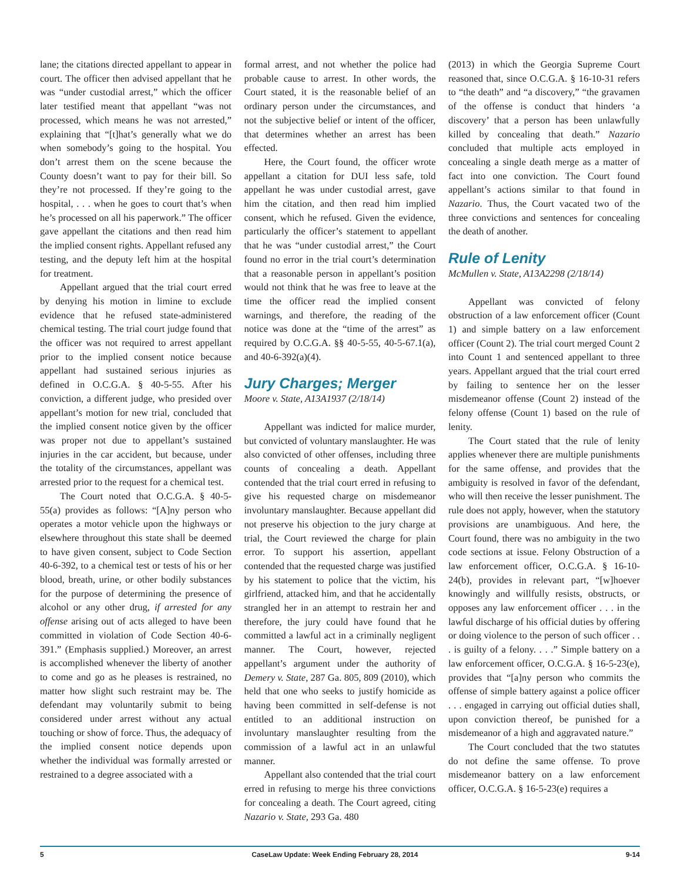lane; the citations directed appellant to appear in court. The officer then advised appellant that he was “under custodial arrest,” which the officer later testified meant that appellant “was not processed, which means he was not arrested,” explaining that “[t]hat’s generally what we do when somebody’s going to the hospital. You don’t arrest them on the scene because the County doesn’t want to pay for their bill. So they’re not processed. If they’re going to the hospital, . . . when he goes to court that’s when he’s processed on all his paperwork.” The officer gave appellant the citations and then read him the implied consent rights. Appellant refused any testing, and the deputy left him at the hospital for treatment.
Appellant argued that the trial court erred by denying his motion in limine to exclude evidence that he refused state-administered chemical testing. The trial court judge found that the officer was not required to arrest appellant prior to the implied consent notice because appellant had sustained serious injuries as defined in O.C.G.A. § 40-5-55. After his conviction, a different judge, who presided over appellant’s motion for new trial, concluded that the implied consent notice given by the officer was proper not due to appellant’s sustained injuries in the car accident, but because, under the totality of the circumstances, appellant was arrested prior to the request for a chemical test.
The Court noted that O.C.G.A. § 40-5-55(a) provides as follows: “[A]ny person who operates a motor vehicle upon the highways or elsewhere throughout this state shall be deemed to have given consent, subject to Code Section 40-6-392, to a chemical test or tests of his or her blood, breath, urine, or other bodily substances for the purpose of determining the presence of alcohol or any other drug, if arrested for any offense arising out of acts alleged to have been committed in violation of Code Section 40-6-391.” (Emphasis supplied.) Moreover, an arrest is accomplished whenever the liberty of another to come and go as he pleases is restrained, no matter how slight such restraint may be. The defendant may voluntarily submit to being considered under arrest without any actual touching or show of force. Thus, the adequacy of the implied consent notice depends upon whether the individual was formally arrested or restrained to a degree associated with a
formal arrest, and not whether the police had probable cause to arrest. In other words, the Court stated, it is the reasonable belief of an ordinary person under the circumstances, and not the subjective belief or intent of the officer, that determines whether an arrest has been effected.
Here, the Court found, the officer wrote appellant a citation for DUI less safe, told appellant he was under custodial arrest, gave him the citation, and then read him implied consent, which he refused. Given the evidence, particularly the officer’s statement to appellant that he was “under custodial arrest,” the Court found no error in the trial court’s determination that a reasonable person in appellant’s position would not think that he was free to leave at the time the officer read the implied consent warnings, and therefore, the reading of the notice was done at the “time of the arrest” as required by O.C.G.A. §§ 40-5-55, 40-5-67.1(a), and 40-6-392(a)(4).
Jury Charges; Merger
Moore v. State, A13A1937 (2/18/14)
Appellant was indicted for malice murder, but convicted of voluntary manslaughter. He was also convicted of other offenses, including three counts of concealing a death. Appellant contended that the trial court erred in refusing to give his requested charge on misdemeanor involuntary manslaughter. Because appellant did not preserve his objection to the jury charge at trial, the Court reviewed the charge for plain error. To support his assertion, appellant contended that the requested charge was justified by his statement to police that the victim, his girlfriend, attacked him, and that he accidentally strangled her in an attempt to restrain her and therefore, the jury could have found that he committed a lawful act in a criminally negligent manner. The Court, however, rejected appellant’s argument under the authority of Demery v. State, 287 Ga. 805, 809 (2010), which held that one who seeks to justify homicide as having been committed in self-defense is not entitled to an additional instruction on involuntary manslaughter resulting from the commission of a lawful act in an unlawful manner.
Appellant also contended that the trial court erred in refusing to merge his three convictions for concealing a death. The Court agreed, citing Nazario v. State, 293 Ga. 480
(2013) in which the Georgia Supreme Court reasoned that, since O.C.G.A. § 16-10-31 refers to “the death” and “a discovery,” “the gravamen of the offense is conduct that hinders ‘a discovery’ that a person has been unlawfully killed by concealing that death.” Nazario concluded that multiple acts employed in concealing a single death merge as a matter of fact into one conviction. The Court found appellant’s actions similar to that found in Nazario. Thus, the Court vacated two of the three convictions and sentences for concealing the death of another.
Rule of Lenity
McMullen v. State, A13A2298 (2/18/14)
Appellant was convicted of felony obstruction of a law enforcement officer (Count 1) and simple battery on a law enforcement officer (Count 2). The trial court merged Count 2 into Count 1 and sentenced appellant to three years. Appellant argued that the trial court erred by failing to sentence her on the lesser misdemeanor offense (Count 2) instead of the felony offense (Count 1) based on the rule of lenity.
The Court stated that the rule of lenity applies whenever there are multiple punishments for the same offense, and provides that the ambiguity is resolved in favor of the defendant, who will then receive the lesser punishment. The rule does not apply, however, when the statutory provisions are unambiguous. And here, the Court found, there was no ambiguity in the two code sections at issue. Felony Obstruction of a law enforcement officer, O.C.G.A. § 16-10-24(b), provides in relevant part, “[w]hoever knowingly and willfully resists, obstructs, or opposes any law enforcement officer . . . in the lawful discharge of his official duties by offering or doing violence to the person of such officer . . . is guilty of a felony. . . .” Simple battery on a law enforcement officer, O.C.G.A. § 16-5-23(e), provides that “[a]ny person who commits the offense of simple battery against a police officer . . . engaged in carrying out official duties shall, upon conviction thereof, be punished for a misdemeanor of a high and aggravated nature.”
The Court concluded that the two statutes do not define the same offense. To prove misdemeanor battery on a law enforcement officer, O.C.G.A. § 16-5-23(e) requires a
5 CaseLaw Update: Week Ending February 28, 2014 9-14